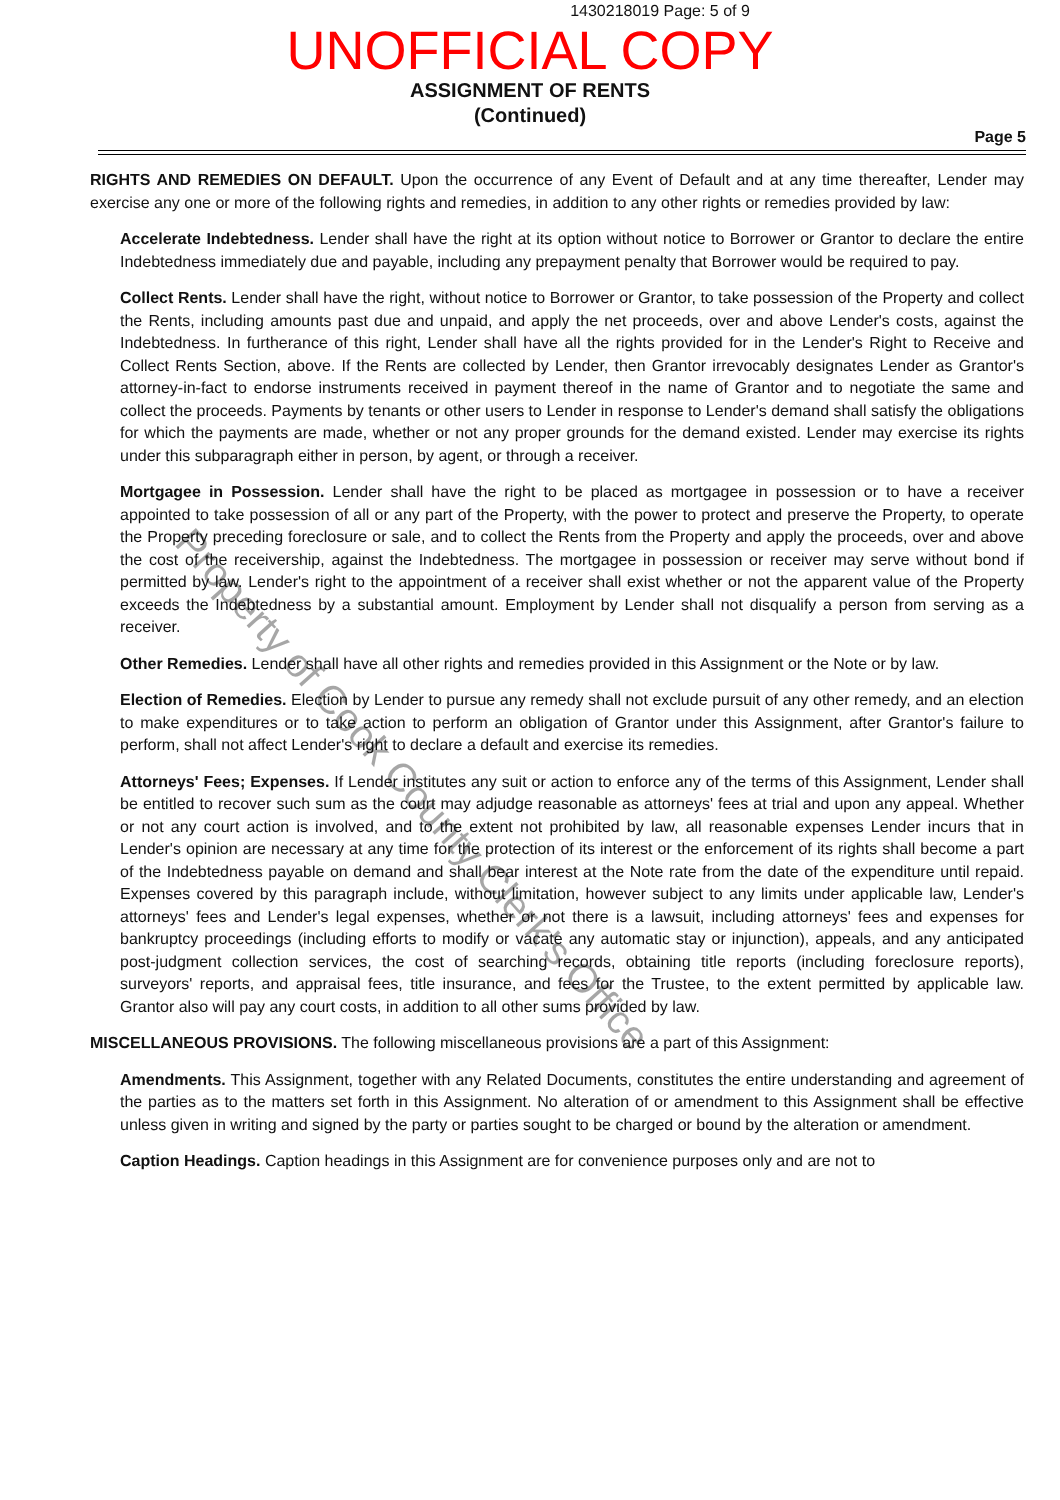1430218019 Page: 5 of 9
UNOFFICIAL COPY
ASSIGNMENT OF RENTS
(Continued)
Page 5
RIGHTS AND REMEDIES ON DEFAULT. Upon the occurrence of any Event of Default and at any time thereafter, Lender may exercise any one or more of the following rights and remedies, in addition to any other rights or remedies provided by law:
Accelerate Indebtedness. Lender shall have the right at its option without notice to Borrower or Grantor to declare the entire Indebtedness immediately due and payable, including any prepayment penalty that Borrower would be required to pay.
Collect Rents. Lender shall have the right, without notice to Borrower or Grantor, to take possession of the Property and collect the Rents, including amounts past due and unpaid, and apply the net proceeds, over and above Lender's costs, against the Indebtedness. In furtherance of this right, Lender shall have all the rights provided for in the Lender's Right to Receive and Collect Rents Section, above. If the Rents are collected by Lender, then Grantor irrevocably designates Lender as Grantor's attorney-in-fact to endorse instruments received in payment thereof in the name of Grantor and to negotiate the same and collect the proceeds. Payments by tenants or other users to Lender in response to Lender's demand shall satisfy the obligations for which the payments are made, whether or not any proper grounds for the demand existed. Lender may exercise its rights under this subparagraph either in person, by agent, or through a receiver.
Mortgagee in Possession. Lender shall have the right to be placed as mortgagee in possession or to have a receiver appointed to take possession of all or any part of the Property, with the power to protect and preserve the Property, to operate the Property preceding foreclosure or sale, and to collect the Rents from the Property and apply the proceeds, over and above the cost of the receivership, against the Indebtedness. The mortgagee in possession or receiver may serve without bond if permitted by law. Lender's right to the appointment of a receiver shall exist whether or not the apparent value of the Property exceeds the Indebtedness by a substantial amount. Employment by Lender shall not disqualify a person from serving as a receiver.
Other Remedies. Lender shall have all other rights and remedies provided in this Assignment or the Note or by law.
Election of Remedies. Election by Lender to pursue any remedy shall not exclude pursuit of any other remedy, and an election to make expenditures or to take action to perform an obligation of Grantor under this Assignment, after Grantor's failure to perform, shall not affect Lender's right to declare a default and exercise its remedies.
Attorneys' Fees; Expenses. If Lender institutes any suit or action to enforce any of the terms of this Assignment, Lender shall be entitled to recover such sum as the court may adjudge reasonable as attorneys' fees at trial and upon any appeal. Whether or not any court action is involved, and to the extent not prohibited by law, all reasonable expenses Lender incurs that in Lender's opinion are necessary at any time for the protection of its interest or the enforcement of its rights shall become a part of the Indebtedness payable on demand and shall bear interest at the Note rate from the date of the expenditure until repaid. Expenses covered by this paragraph include, without limitation, however subject to any limits under applicable law, Lender's attorneys' fees and Lender's legal expenses, whether or not there is a lawsuit, including attorneys' fees and expenses for bankruptcy proceedings (including efforts to modify or vacate any automatic stay or injunction), appeals, and any anticipated post-judgment collection services, the cost of searching records, obtaining title reports (including foreclosure reports), surveyors' reports, and appraisal fees, title insurance, and fees for the Trustee, to the extent permitted by applicable law. Grantor also will pay any court costs, in addition to all other sums provided by law.
MISCELLANEOUS PROVISIONS. The following miscellaneous provisions are a part of this Assignment:
Amendments. This Assignment, together with any Related Documents, constitutes the entire understanding and agreement of the parties as to the matters set forth in this Assignment. No alteration of or amendment to this Assignment shall be effective unless given in writing and signed by the party or parties sought to be charged or bound by the alteration or amendment.
Caption Headings. Caption headings in this Assignment are for convenience purposes only and are not to
Property of Cook County Clerk's Office